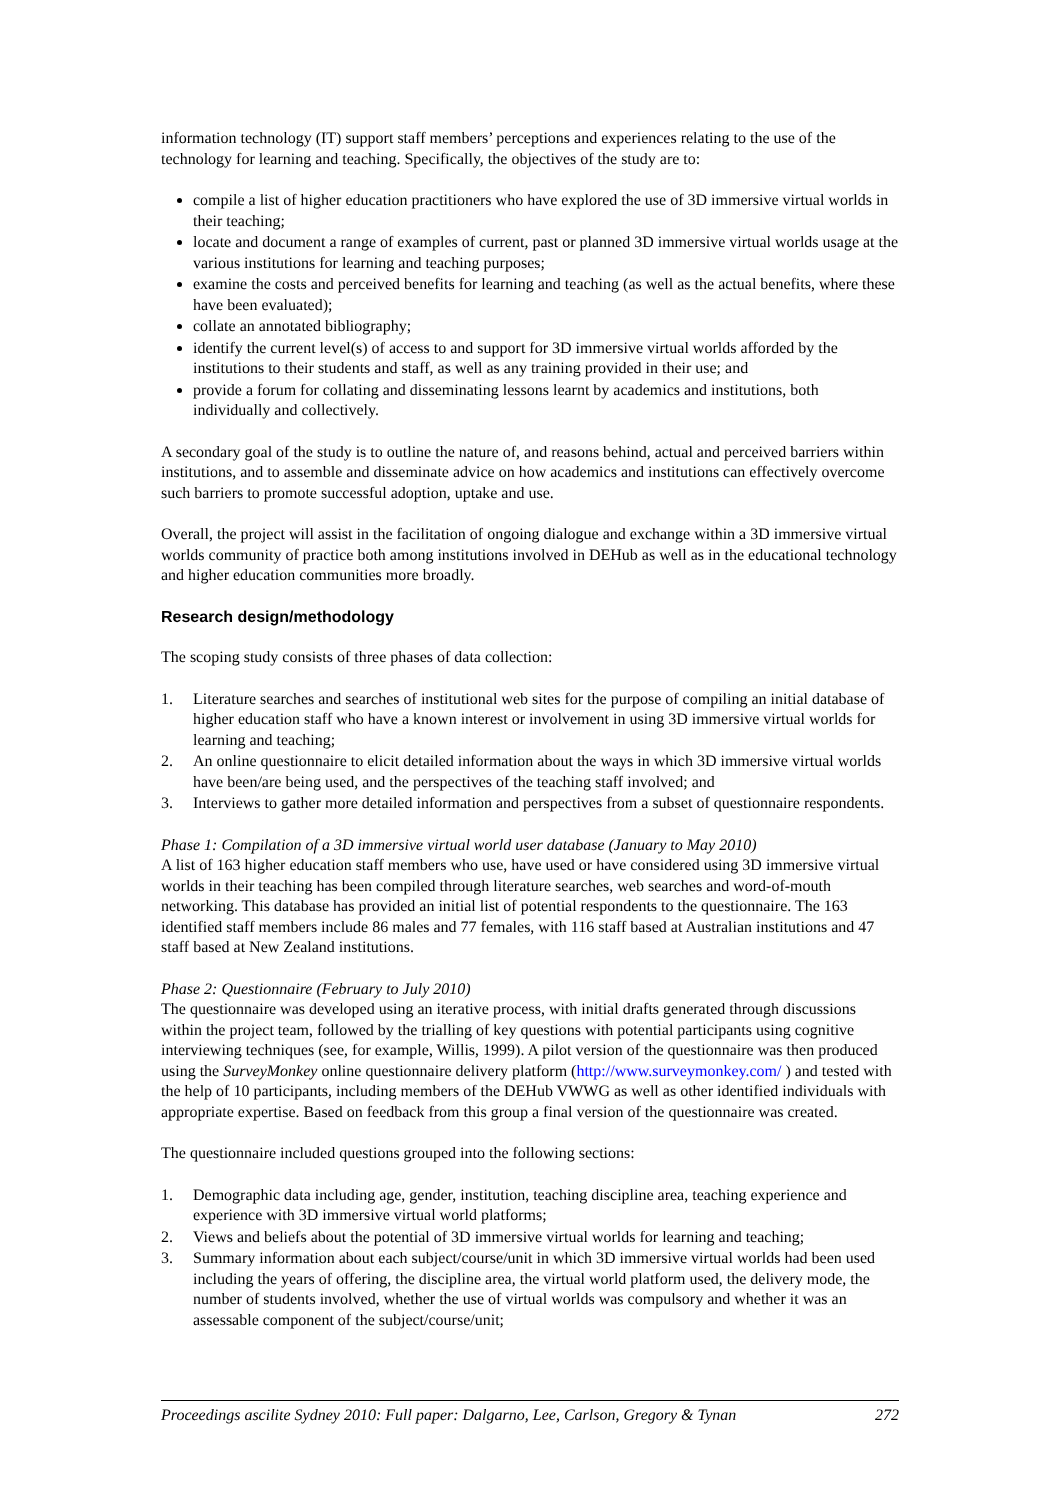information technology (IT) support staff members’ perceptions and experiences relating to the use of the technology for learning and teaching. Specifically, the objectives of the study are to:
compile a list of higher education practitioners who have explored the use of 3D immersive virtual worlds in their teaching;
locate and document a range of examples of current, past or planned 3D immersive virtual worlds usage at the various institutions for learning and teaching purposes;
examine the costs and perceived benefits for learning and teaching (as well as the actual benefits, where these have been evaluated);
collate an annotated bibliography;
identify the current level(s) of access to and support for 3D immersive virtual worlds afforded by the institutions to their students and staff, as well as any training provided in their use; and
provide a forum for collating and disseminating lessons learnt by academics and institutions, both individually and collectively.
A secondary goal of the study is to outline the nature of, and reasons behind, actual and perceived barriers within institutions, and to assemble and disseminate advice on how academics and institutions can effectively overcome such barriers to promote successful adoption, uptake and use.
Overall, the project will assist in the facilitation of ongoing dialogue and exchange within a 3D immersive virtual worlds community of practice both among institutions involved in DEHub as well as in the educational technology and higher education communities more broadly.
Research design/methodology
The scoping study consists of three phases of data collection:
1. Literature searches and searches of institutional web sites for the purpose of compiling an initial database of higher education staff who have a known interest or involvement in using 3D immersive virtual worlds for learning and teaching;
2. An online questionnaire to elicit detailed information about the ways in which 3D immersive virtual worlds have been/are being used, and the perspectives of the teaching staff involved; and
3. Interviews to gather more detailed information and perspectives from a subset of questionnaire respondents.
Phase 1: Compilation of a 3D immersive virtual world user database (January to May 2010)
A list of 163 higher education staff members who use, have used or have considered using 3D immersive virtual worlds in their teaching has been compiled through literature searches, web searches and word-of-mouth networking. This database has provided an initial list of potential respondents to the questionnaire. The 163 identified staff members include 86 males and 77 females, with 116 staff based at Australian institutions and 47 staff based at New Zealand institutions.
Phase 2: Questionnaire (February to July 2010)
The questionnaire was developed using an iterative process, with initial drafts generated through discussions within the project team, followed by the trialling of key questions with potential participants using cognitive interviewing techniques (see, for example, Willis, 1999). A pilot version of the questionnaire was then produced using the SurveyMonkey online questionnaire delivery platform (http://www.surveymonkey.com/ ) and tested with the help of 10 participants, including members of the DEHub VWWG as well as other identified individuals with appropriate expertise. Based on feedback from this group a final version of the questionnaire was created.
The questionnaire included questions grouped into the following sections:
1. Demographic data including age, gender, institution, teaching discipline area, teaching experience and experience with 3D immersive virtual world platforms;
2. Views and beliefs about the potential of 3D immersive virtual worlds for learning and teaching;
3. Summary information about each subject/course/unit in which 3D immersive virtual worlds had been used including the years of offering, the discipline area, the virtual world platform used, the delivery mode, the number of students involved, whether the use of virtual worlds was compulsory and whether it was an assessable component of the subject/course/unit;
Proceedings ascilite Sydney 2010: Full paper: Dalgarno, Lee, Carlson, Gregory & Tynan 272